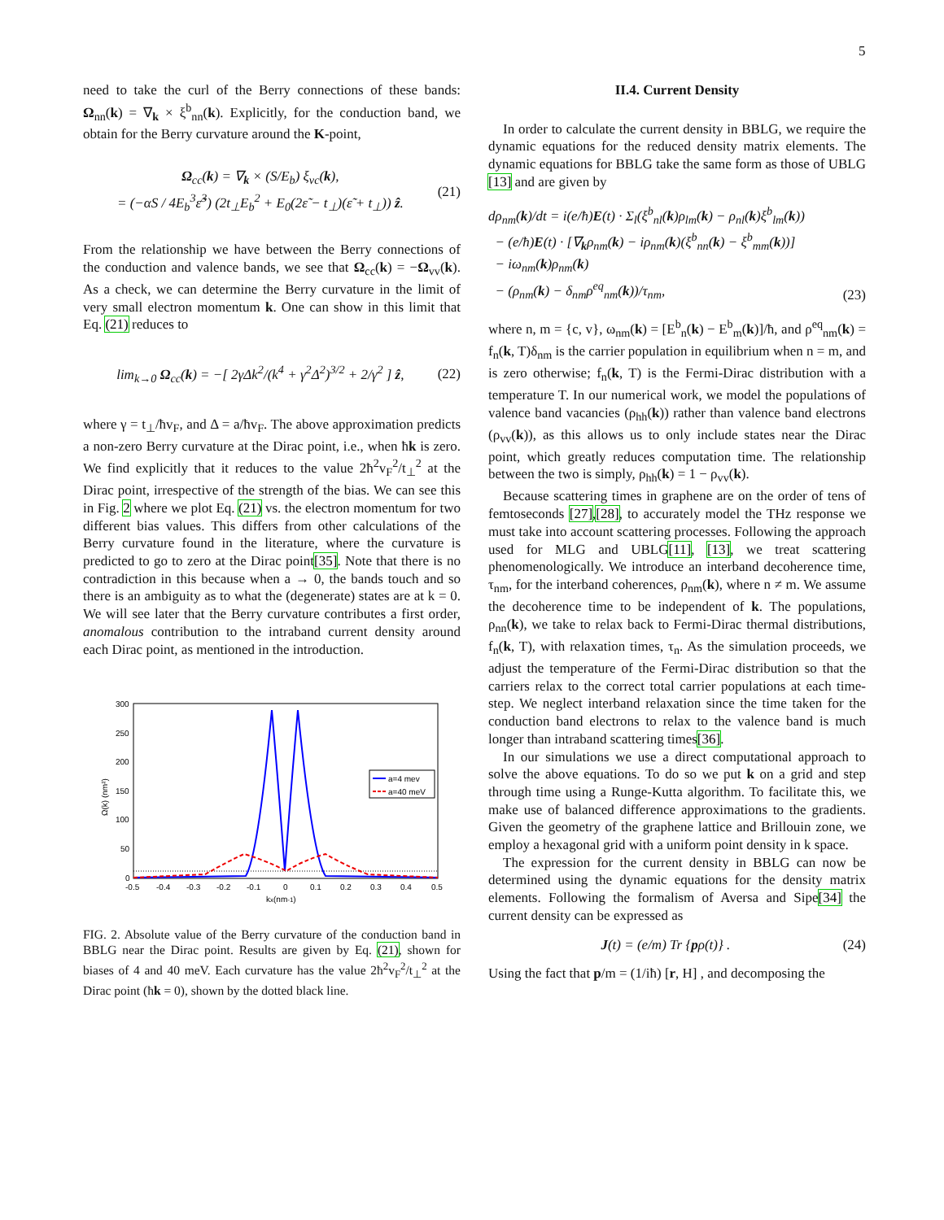5
need to take the curl of the Berry connections of these bands: Ω<sub>nn</sub>(k) = ∇<sub>k</sub> × ξ<sup>b</sup><sub>nn</sub>(k). Explicitly, for the conduction band, we obtain for the Berry curvature around the K-point,
Ω<sub>cc</sub>(k) = ∇<sub>k</sub> × (S/E<sub>b</sub>) ξ<sub>vc</sub>(k),
= (−αS / 4E<sub>b</sub><sup>3</sup>ε̃<sup>3</sup>) (2t<sub>⊥</sub>E<sub>b</sub><sup>2</sup> + E<sub>0</sub>(2ε̃ − t<sub>⊥</sub>)(ε̃ + t<sub>⊥</sub>)) ẑ.
(21)
From the relationship we have between the Berry connections of the conduction and valence bands, we see that Ω<sub>cc</sub>(k) = −Ω<sub>vv</sub>(k). As a check, we can determine the Berry curvature in the limit of very small electron momentum k. One can show in this limit that Eq. (21) reduces to
lim<sub>k→0</sub> Ω<sub>cc</sub>(k) = −[ 2γΔk<sup>2</sup>/(k<sup>4</sup> + γ<sup>2</sup>Δ<sup>2</sup>)<sup>3/2</sup> + 2/γ<sup>2</sup> ] ẑ,
(22)
where γ = t<sub>⊥</sub>/ħv<sub>F</sub>, and Δ = a/ħv<sub>F</sub>. The above approximation predicts a non-zero Berry curvature at the Dirac point, i.e., when ħk is zero. We find explicitly that it reduces to the value 2ħ<sup>2</sup>v<sub>F</sub><sup>2</sup>/t<sub>⊥</sub><sup>2</sup> at the Dirac point, irrespective of the strength of the bias. We can see this in Fig. 2 where we plot Eq. (21) vs. the electron momentum for two different bias values. This differs from other calculations of the Berry curvature found in the literature, where the curvature is predicted to go to zero at the Dirac point[35]. Note that there is no contradiction in this because when a → 0, the bands touch and so there is an ambiguity as to what the (degenerate) states are at k = 0. We will see later that the Berry curvature contributes a first order, anomalous contribution to the intraband current density around each Dirac point, as mentioned in the introduction.
300
250
200
150
100
50
0
-0.5
-0.4
-0.3
-0.2
-0.1
0
0.1
0.2
0.3
0.4
0.5
kx(nm-1)
Ω(k) (nm²)
a=4 mev
a=40 meV
FIG. 2. Absolute value of the Berry curvature of the conduction band in BBLG near the Dirac point. Results are given by Eq. (21), shown for biases of 4 and 40 meV. Each curvature has the value 2ħ<sup>2</sup>v<sub>F</sub><sup>2</sup>/t<sub>⊥</sub><sup>2</sup> at the Dirac point (ħk = 0), shown by the dotted black line.
II.4. Current Density
In order to calculate the current density in BBLG, we require the dynamic equations for the reduced density matrix elements. The dynamic equations for BBLG take the same form as those of UBLG [13] and are given by
dρ<sub>nm</sub>(k)/dt = i(e/ħ)E(t) · Σ<sub>l</sub>(ξ<sup>b</sup><sub>nl</sub>(k)ρ<sub>lm</sub>(k) − ρ<sub>nl</sub>(k)ξ<sup>b</sup><sub>lm</sub>(k))
− (e/ħ)E(t) · [∇<sub>k</sub>ρ<sub>nm</sub>(k) − iρ<sub>nm</sub>(k)(ξ<sup>b</sup><sub>nn</sub>(k) − ξ<sup>b</sup><sub>mm</sub>(k))]
− iω<sub>nm</sub>(k)ρ<sub>nm</sub>(k)
− (ρ<sub>nm</sub>(k) − δ<sub>nm</sub>ρ<sup>eq</sup><sub>nm</sub>(k))/τ<sub>nm</sub>,
(23)
where n, m = {c, v}, ω<sub>nm</sub>(k) = [E<sup>b</sup><sub>n</sub>(k) − E<sup>b</sup><sub>m</sub>(k)]/ħ, and ρ<sup>eq</sup><sub>nm</sub>(k) = f<sub>n</sub>(k, T)δ<sub>nm</sub> is the carrier population in equilibrium when n = m, and is zero otherwise; f<sub>n</sub>(k, T) is the Fermi-Dirac distribution with a temperature T. In our numerical work, we model the populations of valence band vacancies (ρ<sub>hh</sub>(k)) rather than valence band electrons (ρ<sub>vv</sub>(k)), as this allows us to only include states near the Dirac point, which greatly reduces computation time. The relationship between the two is simply, ρ<sub>hh</sub>(k) = 1 − ρ<sub>vv</sub>(k).
Because scattering times in graphene are on the order of tens of femtoseconds [27],[28], to accurately model the THz response we must take into account scattering processes. Following the approach used for MLG and UBLG[11], [13], we treat scattering phenomenologically. We introduce an interband decoherence time, τ<sub>nm</sub>, for the interband coherences, ρ<sub>nm</sub>(k), where n ≠ m. We assume the decoherence time to be independent of k. The populations, ρ<sub>nn</sub>(k), we take to relax back to Fermi-Dirac thermal distributions, f<sub>n</sub>(k, T), with relaxation times, τ<sub>n</sub>. As the simulation proceeds, we adjust the temperature of the Fermi-Dirac distribution so that the carriers relax to the correct total carrier populations at each time-step. We neglect interband relaxation since the time taken for the conduction band electrons to relax to the valence band is much longer than intraband scattering times[36].
In our simulations we use a direct computational approach to solve the above equations. To do so we put k on a grid and step through time using a Runge-Kutta algorithm. To facilitate this, we make use of balanced difference approximations to the gradients. Given the geometry of the graphene lattice and Brillouin zone, we employ a hexagonal grid with a uniform point density in k space.
The expression for the current density in BBLG can now be determined using the dynamic equations for the density matrix elements. Following the formalism of Aversa and Sipe[34] the current density can be expressed as
J(t) = (e/m) Tr {pρ(t)} . (24)
Using the fact that p/m = (1/iħ) [r, H] , and decomposing the